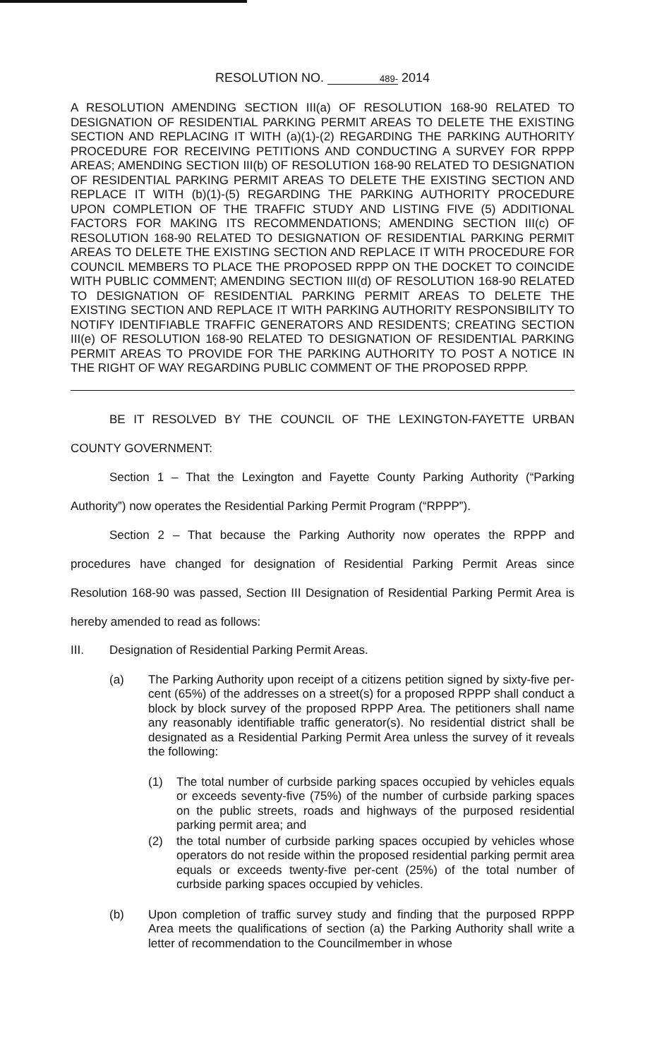RESOLUTION NO. 489- 2014
A RESOLUTION AMENDING SECTION III(a) OF RESOLUTION 168-90 RELATED TO DESIGNATION OF RESIDENTIAL PARKING PERMIT AREAS TO DELETE THE EXISTING SECTION AND REPLACING IT WITH (a)(1)-(2) REGARDING THE PARKING AUTHORITY PROCEDURE FOR RECEIVING PETITIONS AND CONDUCTING A SURVEY FOR RPPP AREAS; AMENDING SECTION III(b) OF RESOLUTION 168-90 RELATED TO DESIGNATION OF RESIDENTIAL PARKING PERMIT AREAS TO DELETE THE EXISTING SECTION AND REPLACE IT WITH (b)(1)-(5) REGARDING THE PARKING AUTHORITY PROCEDURE UPON COMPLETION OF THE TRAFFIC STUDY AND LISTING FIVE (5) ADDITIONAL FACTORS FOR MAKING ITS RECOMMENDATIONS; AMENDING SECTION III(c) OF RESOLUTION 168-90 RELATED TO DESIGNATION OF RESIDENTIAL PARKING PERMIT AREAS TO DELETE THE EXISTING SECTION AND REPLACE IT WITH PROCEDURE FOR COUNCIL MEMBERS TO PLACE THE PROPOSED RPPP ON THE DOCKET TO COINCIDE WITH PUBLIC COMMENT; AMENDING SECTION III(d) OF RESOLUTION 168-90 RELATED TO DESIGNATION OF RESIDENTIAL PARKING PERMIT AREAS TO DELETE THE EXISTING SECTION AND REPLACE IT WITH PARKING AUTHORITY RESPONSIBILITY TO NOTIFY IDENTIFIABLE TRAFFIC GENERATORS AND RESIDENTS; CREATING SECTION III(e) OF RESOLUTION 168-90 RELATED TO DESIGNATION OF RESIDENTIAL PARKING PERMIT AREAS TO PROVIDE FOR THE PARKING AUTHORITY TO POST A NOTICE IN THE RIGHT OF WAY REGARDING PUBLIC COMMENT OF THE PROPOSED RPPP.
BE IT RESOLVED BY THE COUNCIL OF THE LEXINGTON-FAYETTE URBAN COUNTY GOVERNMENT:
Section 1 – That the Lexington and Fayette County Parking Authority (“Parking Authority”) now operates the Residential Parking Permit Program (“RPPP”).
Section 2 – That because the Parking Authority now operates the RPPP and procedures have changed for designation of Residential Parking Permit Areas since Resolution 168-90 was passed, Section III Designation of Residential Parking Permit Area is hereby amended to read as follows:
III. Designation of Residential Parking Permit Areas.
(a)
The Parking Authority upon receipt of a citizens petition signed by sixty-five per-cent (65%) of the addresses on a street(s) for a proposed RPPP shall conduct a block by block survey of the proposed RPPP Area. The petitioners shall name any reasonably identifiable traffic generator(s). No residential district shall be designated as a Residential Parking Permit Area unless the survey of it reveals the following:
(1)
The total number of curbside parking spaces occupied by vehicles equals or exceeds seventy-five (75%) of the number of curbside parking spaces on the public streets, roads and highways of the purposed residential parking permit area; and
(2)
the total number of curbside parking spaces occupied by vehicles whose operators do not reside within the proposed residential parking permit area equals or exceeds twenty-five per-cent (25%) of the total number of curbside parking spaces occupied by vehicles.
(b)
Upon completion of traffic survey study and finding that the purposed RPPP Area meets the qualifications of section (a) the Parking Authority shall write a letter of recommendation to the Councilmember in whose